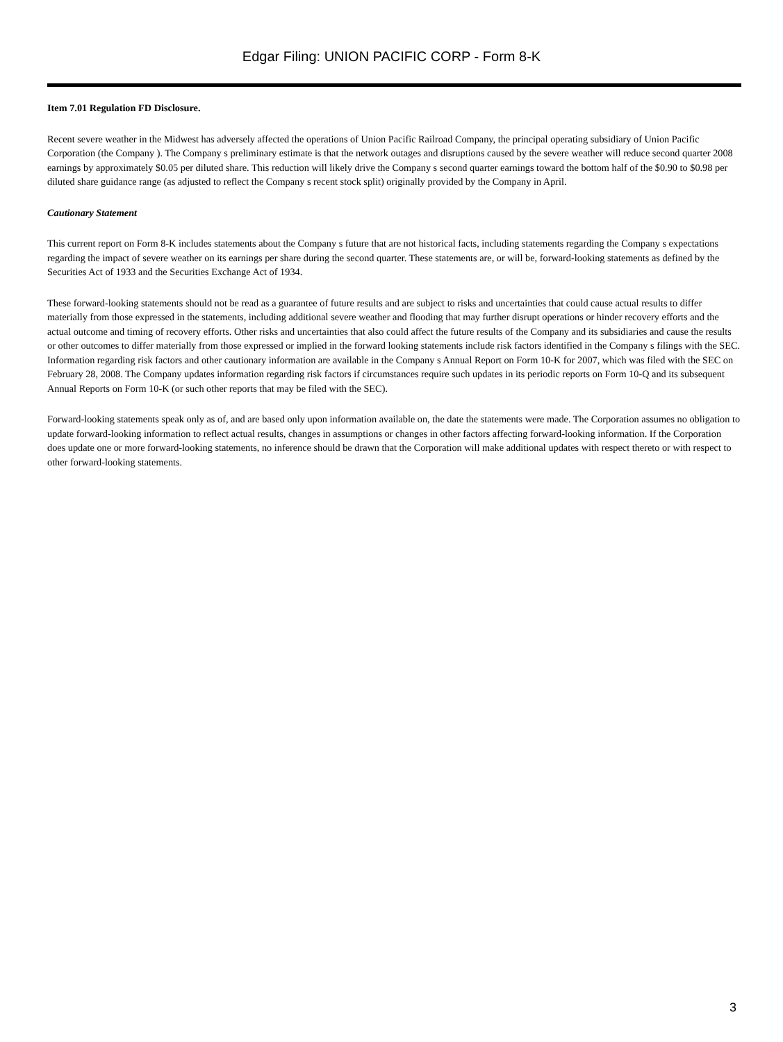Edgar Filing: UNION PACIFIC CORP - Form 8-K
Item 7.01 Regulation FD Disclosure.
Recent severe weather in the Midwest has adversely affected the operations of Union Pacific Railroad Company, the principal operating subsidiary of Union Pacific Corporation (the Company ). The Company s preliminary estimate is that the network outages and disruptions caused by the severe weather will reduce second quarter 2008 earnings by approximately $0.05 per diluted share. This reduction will likely drive the Company s second quarter earnings toward the bottom half of the $0.90 to $0.98 per diluted share guidance range (as adjusted to reflect the Company s recent stock split) originally provided by the Company in April.
Cautionary Statement
This current report on Form 8-K includes statements about the Company s future that are not historical facts, including statements regarding the Company s expectations regarding the impact of severe weather on its earnings per share during the second quarter. These statements are, or will be, forward-looking statements as defined by the Securities Act of 1933 and the Securities Exchange Act of 1934.
These forward-looking statements should not be read as a guarantee of future results and are subject to risks and uncertainties that could cause actual results to differ materially from those expressed in the statements, including additional severe weather and flooding that may further disrupt operations or hinder recovery efforts and the actual outcome and timing of recovery efforts. Other risks and uncertainties that also could affect the future results of the Company and its subsidiaries and cause the results or other outcomes to differ materially from those expressed or implied in the forward looking statements include risk factors identified in the Company s filings with the SEC. Information regarding risk factors and other cautionary information are available in the Company s Annual Report on Form 10-K for 2007, which was filed with the SEC on February 28, 2008. The Company updates information regarding risk factors if circumstances require such updates in its periodic reports on Form 10-Q and its subsequent Annual Reports on Form 10-K (or such other reports that may be filed with the SEC).
Forward-looking statements speak only as of, and are based only upon information available on, the date the statements were made. The Corporation assumes no obligation to update forward-looking information to reflect actual results, changes in assumptions or changes in other factors affecting forward-looking information. If the Corporation does update one or more forward-looking statements, no inference should be drawn that the Corporation will make additional updates with respect thereto or with respect to other forward-looking statements.
3